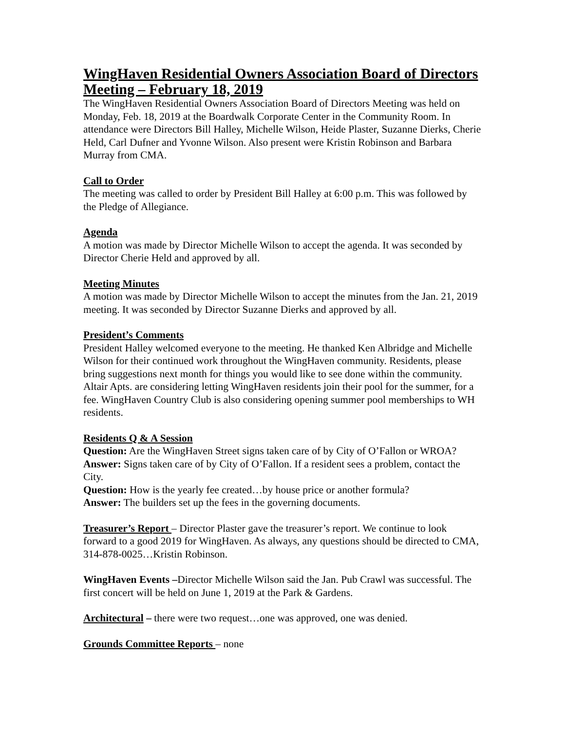WingHaven Residential Owners Association Board of Directors Meeting – February 18, 2019
The WingHaven Residential Owners Association Board of Directors Meeting was held on Monday, Feb. 18, 2019 at the Boardwalk Corporate Center in the Community Room. In attendance were Directors Bill Halley, Michelle Wilson, Heide Plaster, Suzanne Dierks, Cherie Held, Carl Dufner and Yvonne Wilson. Also present were Kristin Robinson and Barbara Murray from CMA.
Call to Order
The meeting was called to order by President Bill Halley at 6:00 p.m. This was followed by the Pledge of Allegiance.
Agenda
A motion was made by Director Michelle Wilson to accept the agenda. It was seconded by Director Cherie Held and approved by all.
Meeting Minutes
A motion was made by Director Michelle Wilson to accept the minutes from the Jan. 21, 2019 meeting. It was seconded by Director Suzanne Dierks and approved by all.
President’s Comments
President Halley welcomed everyone to the meeting. He thanked Ken Albridge and Michelle Wilson for their continued work throughout the WingHaven community. Residents, please bring suggestions next month for things you would like to see done within the community. Altair Apts. are considering letting WingHaven residents join their pool for the summer, for a fee. WingHaven Country Club is also considering opening summer pool memberships to WH residents.
Residents Q & A Session
Question: Are the WingHaven Street signs taken care of by City of O’Fallon or WROA?
Answer: Signs taken care of by City of O’Fallon. If a resident sees a problem, contact the City.
Question: How is the yearly fee created…by house price or another formula?
Answer: The builders set up the fees in the governing documents.
Treasurer’s Report – Director Plaster gave the treasurer’s report. We continue to look forward to a good 2019 for WingHaven. As always, any questions should be directed to CMA, 314-878-0025…Kristin Robinson.
WingHaven Events –Director Michelle Wilson said the Jan. Pub Crawl was successful. The first concert will be held on June 1, 2019 at the Park & Gardens.
Architectural – there were two request…one was approved, one was denied.
Grounds Committee Reports – none